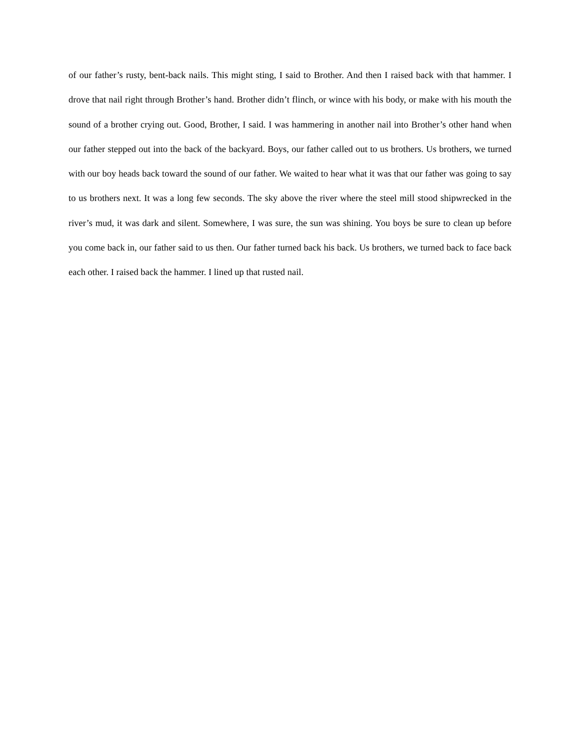of our father’s rusty, bent-back nails. This might sting, I said to Brother. And then I raised back with that hammer. I drove that nail right through Brother’s hand. Brother didn’t flinch, or wince with his body, or make with his mouth the sound of a brother crying out. Good, Brother, I said. I was hammering in another nail into Brother’s other hand when our father stepped out into the back of the backyard. Boys, our father called out to us brothers. Us brothers, we turned with our boy heads back toward the sound of our father. We waited to hear what it was that our father was going to say to us brothers next. It was a long few seconds. The sky above the river where the steel mill stood shipwrecked in the river’s mud, it was dark and silent. Somewhere, I was sure, the sun was shining. You boys be sure to clean up before you come back in, our father said to us then. Our father turned back his back. Us brothers, we turned back to face back each other. I raised back the hammer. I lined up that rusted nail.